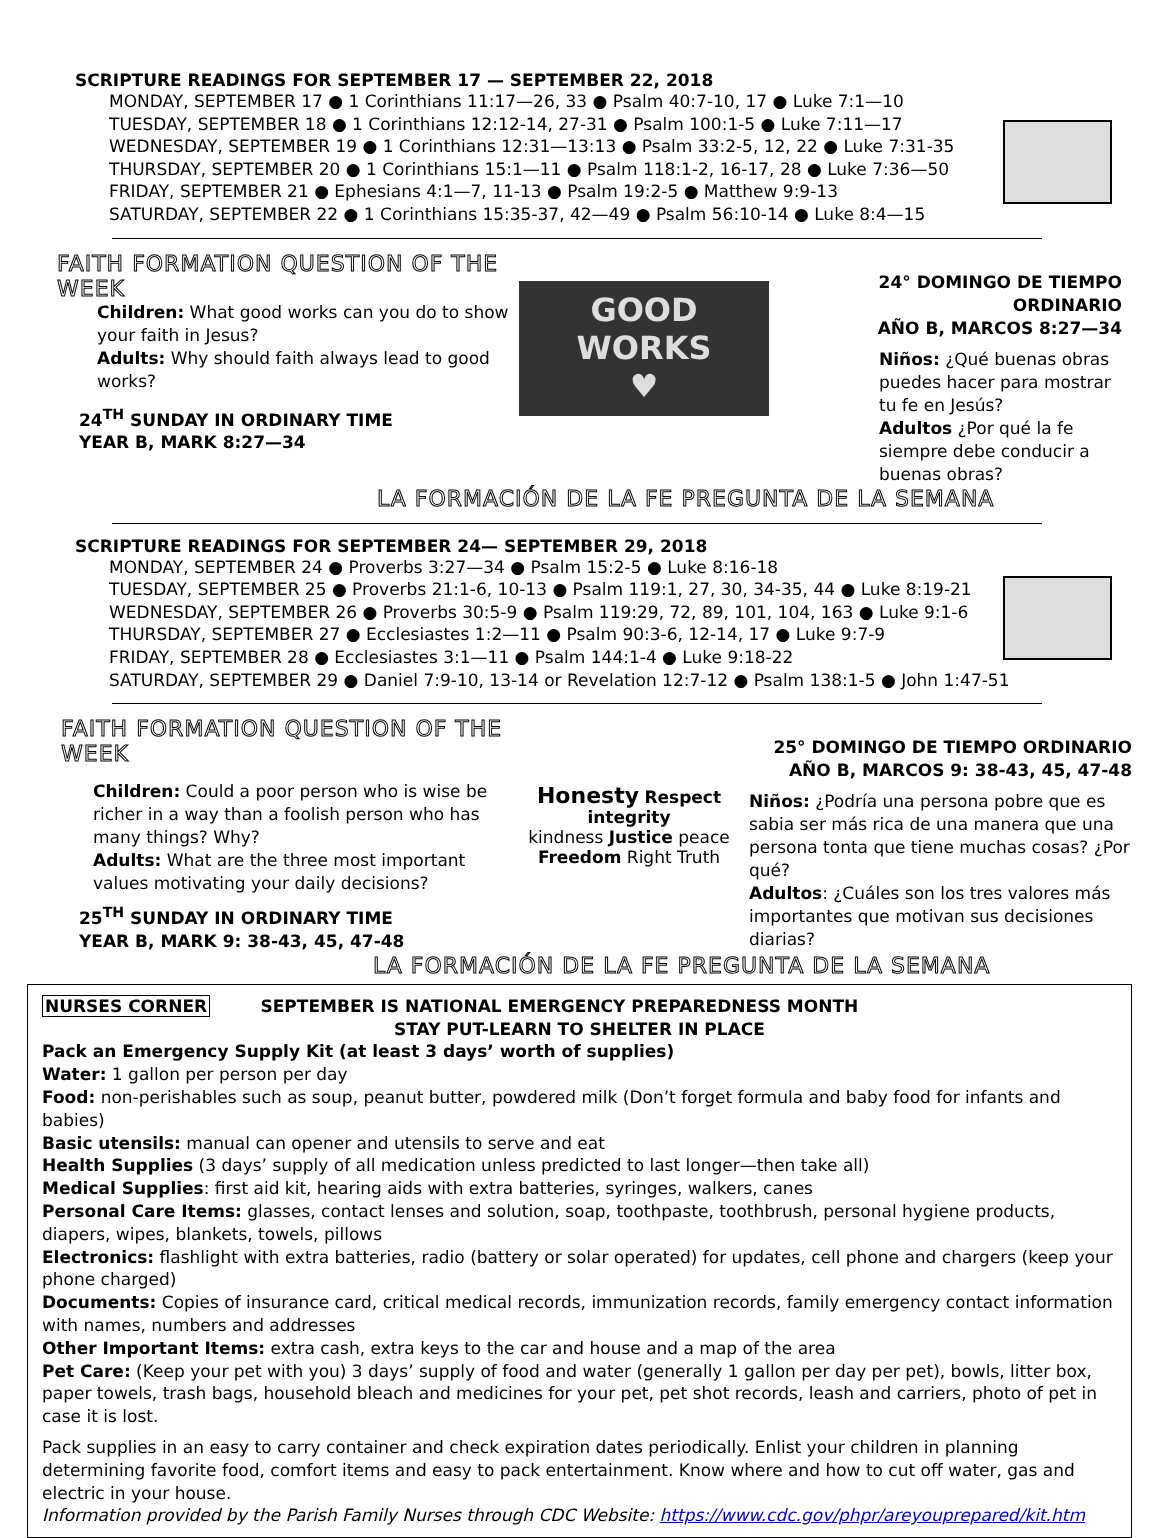SCRIPTURE READINGS FOR SEPTEMBER 17 — SEPTEMBER 22, 2018
MONDAY, SEPTEMBER 17 ● 1 Corinthians 11:17—26, 33 ● Psalm 40:7-10, 17 ● Luke 7:1—10
TUESDAY, SEPTEMBER 18 ● 1 Corinthians 12:12-14, 27-31 ● Psalm 100:1-5 ● Luke 7:11—17
WEDNESDAY, SEPTEMBER 19 ● 1 Corinthians 12:31—13:13 ● Psalm 33:2-5, 12, 22 ● Luke 7:31-35
THURSDAY, SEPTEMBER 20 ● 1 Corinthians 15:1—11 ● Psalm 118:1-2, 16-17, 28 ● Luke 7:36—50
FRIDAY, SEPTEMBER 21 ● Ephesians 4:1—7, 11-13 ● Psalm 19:2-5 ● Matthew 9:9-13
SATURDAY, SEPTEMBER 22 ● 1 Corinthians 15:35-37, 42—49 ● Psalm 56:10-14 ● Luke 8:4—15
FAITH FORMATION QUESTION OF THE WEEK
Children: What good works can you do to show your faith in Jesus?
Adults: Why should faith always lead to good works?
24<sup>TH</sup> SUNDAY IN ORDINARY TIME
YEAR B, MARK 8:27—34
GOOD WORKS
♥
24° DOMINGO DE TIEMPO ORDINARIO
AÑO B, MARCOS 8:27—34
Niños: ¿Qué buenas obras puedes hacer para mostrar tu fe en Jesús?
Adultos ¿Por qué la fe siempre debe conducir a buenas obras?
LA FORMACIÓN DE LA FE PREGUNTA DE LA SEMANA
SCRIPTURE READINGS FOR SEPTEMBER 24— SEPTEMBER 29, 2018
MONDAY, SEPTEMBER 24 ● Proverbs 3:27—34 ● Psalm 15:2-5 ● Luke 8:16-18
TUESDAY, SEPTEMBER 25 ● Proverbs 21:1-6, 10-13 ● Psalm 119:1, 27, 30, 34-35, 44 ● Luke 8:19-21
WEDNESDAY, SEPTEMBER 26 ● Proverbs 30:5-9 ● Psalm 119:29, 72, 89, 101, 104, 163 ● Luke 9:1-6
THURSDAY, SEPTEMBER 27 ● Ecclesiastes 1:2—11 ● Psalm 90:3-6, 12-14, 17 ● Luke 9:7-9
FRIDAY, SEPTEMBER 28 ● Ecclesiastes 3:1—11 ● Psalm 144:1-4 ● Luke 9:18-22
SATURDAY, SEPTEMBER 29 ● Daniel 7:9-10, 13-14 or Revelation 12:7-12 ● Psalm 138:1-5 ● John 1:47-51
FAITH FORMATION QUESTION OF THE WEEK
Children: Could a poor person who is wise be richer in a way than a foolish person who has many things? Why?
Adults: What are the three most important values motivating your daily decisions?
25<sup>TH</sup> SUNDAY IN ORDINARY TIME
YEAR B, MARK 9: 38-43, 45, 47-48
Honesty Respect integrity
kindness Justice peace Freedom Right Truth
25° DOMINGO DE TIEMPO ORDINARIO
AÑO B, MARCOS 9: 38-43, 45, 47-48
Niños: ¿Podría una persona pobre que es sabia ser más rica de una manera que una persona tonta que tiene muchas cosas? ¿Por qué?
Adultos: ¿Cuáles son los tres valores más importantes que motivan sus decisiones diarias?
LA FORMACIÓN DE LA FE PREGUNTA DE LA SEMANA
NURSES CORNER SEPTEMBER IS NATIONAL EMERGENCY PREPAREDNESS MONTH
STAY PUT-LEARN TO SHELTER IN PLACE
Pack an Emergency Supply Kit (at least 3 days’ worth of supplies)
Water: 1 gallon per person per day
Food: non-perishables such as soup, peanut butter, powdered milk (Don’t forget formula and baby food for infants and babies)
Basic utensils: manual can opener and utensils to serve and eat
Health Supplies (3 days’ supply of all medication unless predicted to last longer—then take all)
Medical Supplies: first aid kit, hearing aids with extra batteries, syringes, walkers, canes
Personal Care Items: glasses, contact lenses and solution, soap, toothpaste, toothbrush, personal hygiene products, diapers, wipes, blankets, towels, pillows
Electronics: flashlight with extra batteries, radio (battery or solar operated) for updates, cell phone and chargers (keep your phone charged)
Documents: Copies of insurance card, critical medical records, immunization records, family emergency contact information with names, numbers and addresses
Other Important Items: extra cash, extra keys to the car and house and a map of the area
Pet Care: (Keep your pet with you) 3 days’ supply of food and water (generally 1 gallon per day per pet), bowls, litter box, paper towels, trash bags, household bleach and medicines for your pet, pet shot records, leash and carriers, photo of pet in case it is lost.
Pack supplies in an easy to carry container and check expiration dates periodically. Enlist your children in planning determining favorite food, comfort items and easy to pack entertainment. Know where and how to cut off water, gas and electric in your house.
Information provided by the Parish Family Nurses through CDC Website: https://www.cdc.gov/phpr/areyouprepared/kit.htm